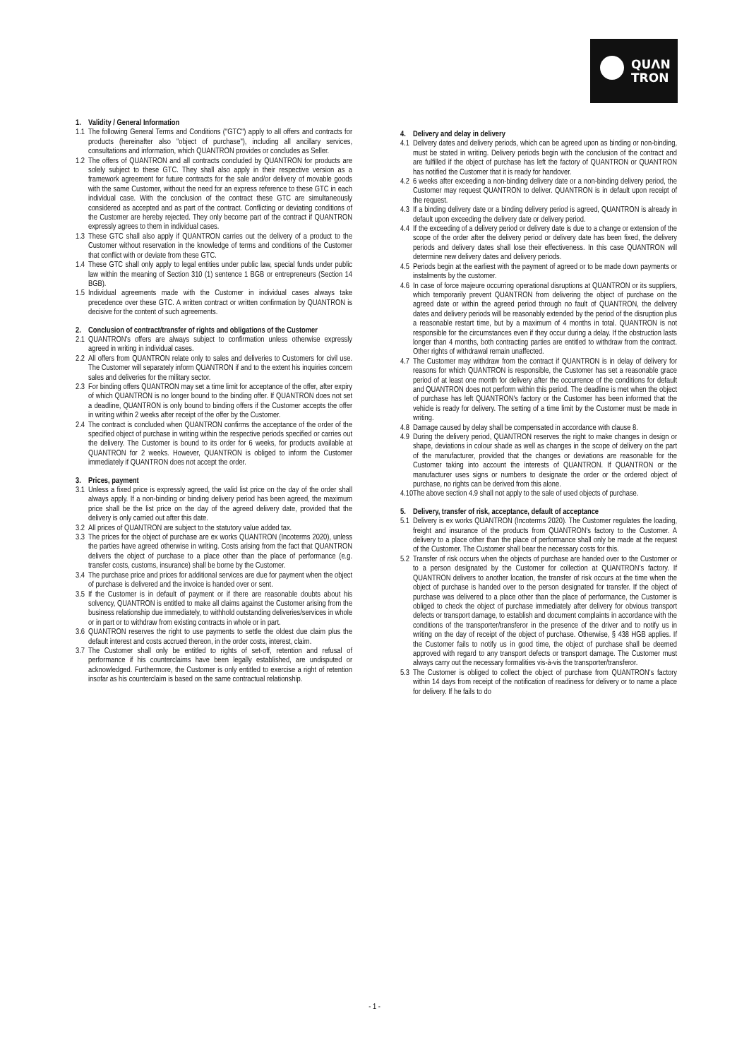QUΛN
TRON
1. Validity / General Information
1.1 The following General Terms and Conditions ("GTC") apply to all offers and contracts for products (hereinafter also "object of purchase"), including all ancillary services, consultations and information, which QUANTRON provides or concludes as Seller.
1.2 The offers of QUANTRON and all contracts concluded by QUANTRON for products are solely subject to these GTC. They shall also apply in their respective version as a framework agreement for future contracts for the sale and/or delivery of movable goods with the same Customer, without the need for an express reference to these GTC in each individual case. With the conclusion of the contract these GTC are simultaneously considered as accepted and as part of the contract. Conflicting or deviating conditions of the Customer are hereby rejected. They only become part of the contract if QUANTRON expressly agrees to them in individual cases.
1.3 These GTC shall also apply if QUANTRON carries out the delivery of a product to the Customer without reservation in the knowledge of terms and conditions of the Customer that conflict with or deviate from these GTC.
1.4 These GTC shall only apply to legal entities under public law, special funds under public law within the meaning of Section 310 (1) sentence 1 BGB or entrepreneurs (Section 14 BGB).
1.5 Individual agreements made with the Customer in individual cases always take precedence over these GTC. A written contract or written confirmation by QUANTRON is decisive for the content of such agreements.
2. Conclusion of contract/transfer of rights and obligations of the Customer
2.1 QUANTRON's offers are always subject to confirmation unless otherwise expressly agreed in writing in individual cases.
2.2 All offers from QUANTRON relate only to sales and deliveries to Customers for civil use. The Customer will separately inform QUANTRON if and to the extent his inquiries concern sales and deliveries for the military sector.
2.3 For binding offers QUANTRON may set a time limit for acceptance of the offer, after expiry of which QUANTRON is no longer bound to the binding offer. If QUANTRON does not set a deadline, QUANTRON is only bound to binding offers if the Customer accepts the offer in writing within 2 weeks after receipt of the offer by the Customer.
2.4 The contract is concluded when QUANTRON confirms the acceptance of the order of the specified object of purchase in writing within the respective periods specified or carries out the delivery. The Customer is bound to its order for 6 weeks, for products available at QUANTRON for 2 weeks. However, QUANTRON is obliged to inform the Customer immediately if QUANTRON does not accept the order.
3. Prices, payment
3.1 Unless a fixed price is expressly agreed, the valid list price on the day of the order shall always apply. If a non-binding or binding delivery period has been agreed, the maximum price shall be the list price on the day of the agreed delivery date, provided that the delivery is only carried out after this date.
3.2 All prices of QUANTRON are subject to the statutory value added tax.
3.3 The prices for the object of purchase are ex works QUANTRON (Incoterms 2020), unless the parties have agreed otherwise in writing. Costs arising from the fact that QUANTRON delivers the object of purchase to a place other than the place of performance (e.g. transfer costs, customs, insurance) shall be borne by the Customer.
3.4 The purchase price and prices for additional services are due for payment when the object of purchase is delivered and the invoice is handed over or sent.
3.5 If the Customer is in default of payment or if there are reasonable doubts about his solvency, QUANTRON is entitled to make all claims against the Customer arising from the business relationship due immediately, to withhold outstanding deliveries/services in whole or in part or to withdraw from existing contracts in whole or in part.
3.6 QUANTRON reserves the right to use payments to settle the oldest due claim plus the default interest and costs accrued thereon, in the order costs, interest, claim.
3.7 The Customer shall only be entitled to rights of set-off, retention and refusal of performance if his counterclaims have been legally established, are undisputed or acknowledged. Furthermore, the Customer is only entitled to exercise a right of retention insofar as his counterclaim is based on the same contractual relationship.
4. Delivery and delay in delivery
4.1 Delivery dates and delivery periods, which can be agreed upon as binding or non-binding, must be stated in writing. Delivery periods begin with the conclusion of the contract and are fulfilled if the object of purchase has left the factory of QUANTRON or QUANTRON has notified the Customer that it is ready for handover.
4.2 6 weeks after exceeding a non-binding delivery date or a non-binding delivery period, the Customer may request QUANTRON to deliver. QUANTRON is in default upon receipt of the request.
4.3 If a binding delivery date or a binding delivery period is agreed, QUANTRON is already in default upon exceeding the delivery date or delivery period.
4.4 If the exceeding of a delivery period or delivery date is due to a change or extension of the scope of the order after the delivery period or delivery date has been fixed, the delivery periods and delivery dates shall lose their effectiveness. In this case QUANTRON will determine new delivery dates and delivery periods.
4.5 Periods begin at the earliest with the payment of agreed or to be made down payments or instalments by the customer.
4.6 In case of force majeure occurring operational disruptions at QUANTRON or its suppliers, which temporarily prevent QUANTRON from delivering the object of purchase on the agreed date or within the agreed period through no fault of QUANTRON, the delivery dates and delivery periods will be reasonably extended by the period of the disruption plus a reasonable restart time, but by a maximum of 4 months in total. QUANTRON is not responsible for the circumstances even if they occur during a delay. If the obstruction lasts longer than 4 months, both contracting parties are entitled to withdraw from the contract. Other rights of withdrawal remain unaffected.
4.7 The Customer may withdraw from the contract if QUANTRON is in delay of delivery for reasons for which QUANTRON is responsible, the Customer has set a reasonable grace period of at least one month for delivery after the occurrence of the conditions for default and QUANTRON does not perform within this period. The deadline is met when the object of purchase has left QUANTRON's factory or the Customer has been informed that the vehicle is ready for delivery. The setting of a time limit by the Customer must be made in writing.
4.8 Damage caused by delay shall be compensated in accordance with clause 8.
4.9 During the delivery period, QUANTRON reserves the right to make changes in design or shape, deviations in colour shade as well as changes in the scope of delivery on the part of the manufacturer, provided that the changes or deviations are reasonable for the Customer taking into account the interests of QUANTRON. If QUANTRON or the manufacturer uses signs or numbers to designate the order or the ordered object of purchase, no rights can be derived from this alone.
4.10 The above section 4.9 shall not apply to the sale of used objects of purchase.
5. Delivery, transfer of risk, acceptance, default of acceptance
5.1 Delivery is ex works QUANTRON (Incoterms 2020). The Customer regulates the loading, freight and insurance of the products from QUANTRON's factory to the Customer. A delivery to a place other than the place of performance shall only be made at the request of the Customer. The Customer shall bear the necessary costs for this.
5.2 Transfer of risk occurs when the objects of purchase are handed over to the Customer or to a person designated by the Customer for collection at QUANTRON's factory. If QUANTRON delivers to another location, the transfer of risk occurs at the time when the object of purchase is handed over to the person designated for transfer. If the object of purchase was delivered to a place other than the place of performance, the Customer is obliged to check the object of purchase immediately after delivery for obvious transport defects or transport damage, to establish and document complaints in accordance with the conditions of the transporter/transferor in the presence of the driver and to notify us in writing on the day of receipt of the object of purchase. Otherwise, § 438 HGB applies. If the Customer fails to notify us in good time, the object of purchase shall be deemed approved with regard to any transport defects or transport damage. The Customer must always carry out the necessary formalities vis-à-vis the transporter/transferor.
5.3 The Customer is obliged to collect the object of purchase from QUANTRON's factory within 14 days from receipt of the notification of readiness for delivery or to name a place for delivery. If he fails to do
- 1 -